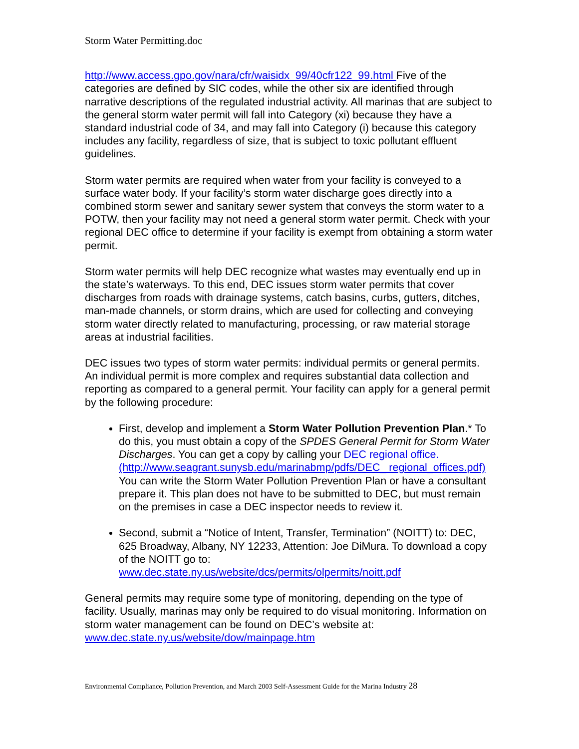Storm Water Permitting.doc
http://www.access.gpo.gov/nara/cfr/waisidx_99/40cfr122_99.html Five of the categories are defined by SIC codes, while the other six are identified through narrative descriptions of the regulated industrial activity. All marinas that are subject to the general storm water permit will fall into Category (xi) because they have a standard industrial code of 34, and may fall into Category (i) because this category includes any facility, regardless of size, that is subject to toxic pollutant effluent guidelines.
Storm water permits are required when water from your facility is conveyed to a surface water body. If your facility’s storm water discharge goes directly into a combined storm sewer and sanitary sewer system that conveys the storm water to a POTW, then your facility may not need a general storm water permit. Check with your regional DEC office to determine if your facility is exempt from obtaining a storm water permit.
Storm water permits will help DEC recognize what wastes may eventually end up in the state’s waterways. To this end, DEC issues storm water permits that cover discharges from roads with drainage systems, catch basins, curbs, gutters, ditches, man-made channels, or storm drains, which are used for collecting and conveying storm water directly related to manufacturing, processing, or raw material storage areas at industrial facilities.
DEC issues two types of storm water permits: individual permits or general permits. An individual permit is more complex and requires substantial data collection and reporting as compared to a general permit. Your facility can apply for a general permit by the following procedure:
First, develop and implement a Storm Water Pollution Prevention Plan.* To do this, you must obtain a copy of the SPDES General Permit for Storm Water Discharges. You can get a copy by calling your DEC regional office. (http://www.seagrant.sunysb.edu/marinabmp/pdfs/DEC_ regional_offices.pdf) You can write the Storm Water Pollution Prevention Plan or have a consultant prepare it. This plan does not have to be submitted to DEC, but must remain on the premises in case a DEC inspector needs to review it.
Second, submit a “Notice of Intent, Transfer, Termination” (NOITT) to: DEC, 625 Broadway, Albany, NY 12233, Attention: Joe DiMura. To download a copy of the NOITT go to: www.dec.state.ny.us/website/dcs/permits/olpermits/noitt.pdf
General permits may require some type of monitoring, depending on the type of facility. Usually, marinas may only be required to do visual monitoring. Information on storm water management can be found on DEC’s website at: www.dec.state.ny.us/website/dow/mainpage.htm
Environmental Compliance, Pollution Prevention, and March 2003 Self-Assessment Guide for the Marina Industry 28